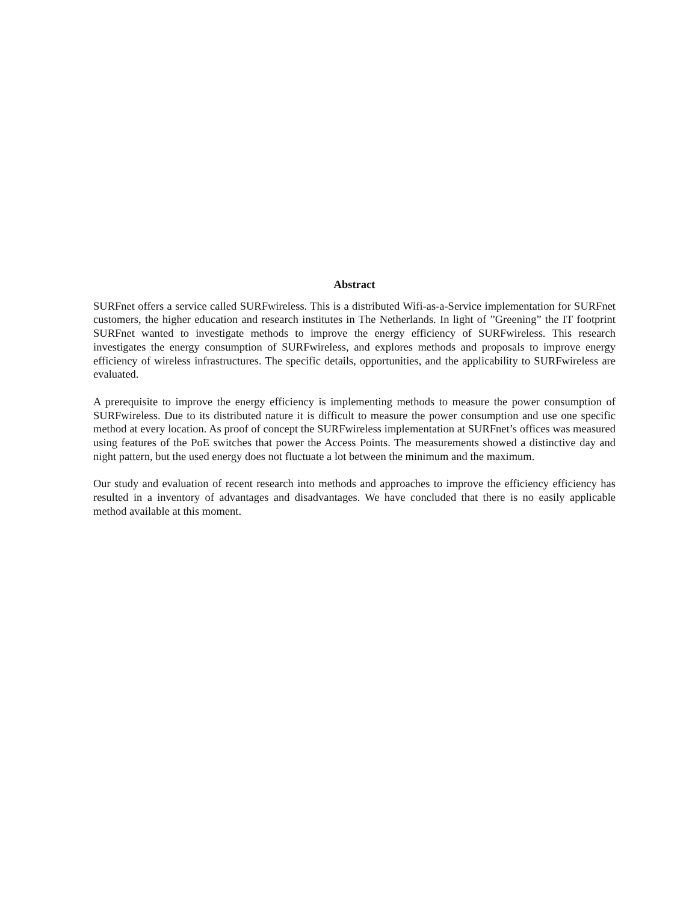Abstract
SURFnet offers a service called SURFwireless. This is a distributed Wifi-as-a-Service implementation for SURFnet customers, the higher education and research institutes in The Netherlands. In light of ”Greening” the IT footprint SURFnet wanted to investigate methods to improve the energy efficiency of SURFwireless. This research investigates the energy consumption of SURFwireless, and explores methods and proposals to improve energy efficiency of wireless infrastructures. The specific details, opportunities, and the applicability to SURFwireless are evaluated.
A prerequisite to improve the energy efficiency is implementing methods to measure the power consumption of SURFwireless. Due to its distributed nature it is difficult to measure the power consumption and use one specific method at every location. As proof of concept the SURFwireless implementation at SURFnet’s offices was measured using features of the PoE switches that power the Access Points. The measurements showed a distinctive day and night pattern, but the used energy does not fluctuate a lot between the minimum and the maximum.
Our study and evaluation of recent research into methods and approaches to improve the efficiency efficiency has resulted in a inventory of advantages and disadvantages. We have concluded that there is no easily applicable method available at this moment.